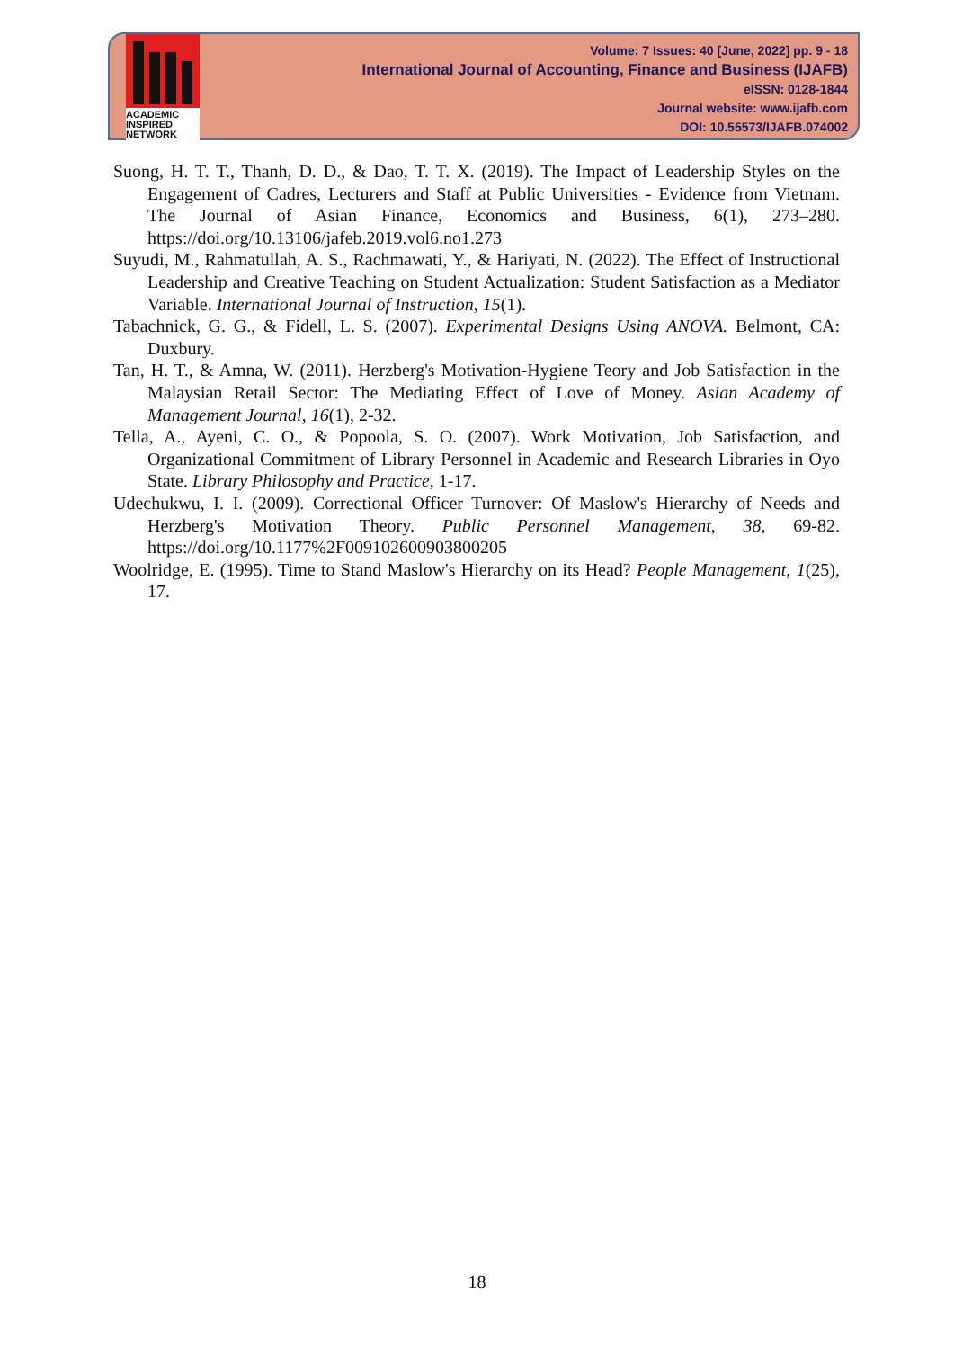ACADEMIC
INSPIRED
NETWORK
Volume: 7 Issues: 40 [June, 2022] pp. 9 - 18
International Journal of Accounting, Finance and Business (IJAFB)
eISSN: 0128-1844
Journal website: www.ijafb.com
DOI: 10.55573/IJAFB.074002
Suong, H. T. T., Thanh, D. D., & Dao, T. T. X. (2019). The Impact of Leadership Styles on the Engagement of Cadres, Lecturers and Staff at Public Universities - Evidence from Vietnam. The Journal of Asian Finance, Economics and Business, 6(1), 273–280. https://doi.org/10.13106/jafeb.2019.vol6.no1.273
Suyudi, M., Rahmatullah, A. S., Rachmawati, Y., & Hariyati, N. (2022). The Effect of Instructional Leadership and Creative Teaching on Student Actualization: Student Satisfaction as a Mediator Variable. International Journal of Instruction, 15(1).
Tabachnick, G. G., & Fidell, L. S. (2007). Experimental Designs Using ANOVA. Belmont, CA: Duxbury.
Tan, H. T., & Amna, W. (2011). Herzberg's Motivation-Hygiene Teory and Job Satisfaction in the Malaysian Retail Sector: The Mediating Effect of Love of Money. Asian Academy of Management Journal, 16(1), 2-32.
Tella, A., Ayeni, C. O., & Popoola, S. O. (2007). Work Motivation, Job Satisfaction, and Organizational Commitment of Library Personnel in Academic and Research Libraries in Oyo State. Library Philosophy and Practice, 1-17.
Udechukwu, I. I. (2009). Correctional Officer Turnover: Of Maslow's Hierarchy of Needs and Herzberg's Motivation Theory. Public Personnel Management, 38, 69-82. https://doi.org/10.1177%2F009102600903800205
Woolridge, E. (1995). Time to Stand Maslow's Hierarchy on its Head? People Management, 1(25), 17.
18